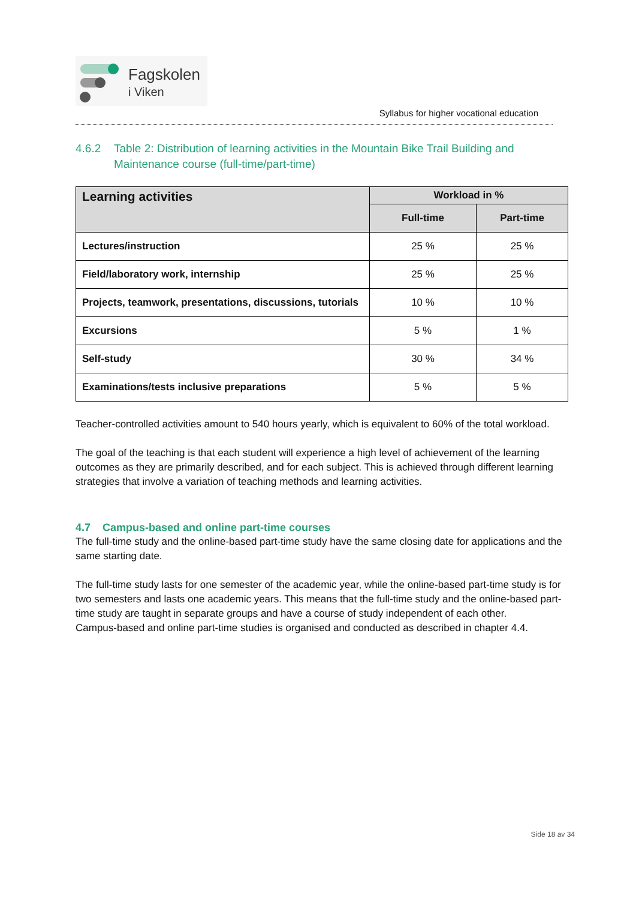Fagskolen
i Viken
Syllabus for higher vocational education
4.6.2 Table 2: Distribution of learning activities in the Mountain Bike Trail Building and Maintenance course (full-time/part-time)
| Learning activities | Workload in % | |
| --- | --- | --- |
| | Full-time | Part-time |
| Lectures/instruction | 25 % | 25 % |
| Field/laboratory work, internship | 25 % | 25 % |
| Projects, teamwork, presentations, discussions, tutorials | 10 % | 10 % |
| Excursions | 5 % | 1 % |
| Self-study | 30 % | 34 % |
| Examinations/tests inclusive preparations | 5 % | 5 % |
Teacher-controlled activities amount to 540 hours yearly, which is equivalent to 60% of the total workload.
The goal of the teaching is that each student will experience a high level of achievement of the learning outcomes as they are primarily described, and for each subject. This is achieved through different learning strategies that involve a variation of teaching methods and learning activities.
4.7 Campus-based and online part-time courses
The full-time study and the online-based part-time study have the same closing date for applications and the same starting date.
The full-time study lasts for one semester of the academic year, while the online-based part-time study is for two semesters and lasts one academic years. This means that the full-time study and the online-based part-time study are taught in separate groups and have a course of study independent of each other.
Campus-based and online part-time studies is organised and conducted as described in chapter 4.4.
Side 18 av 34